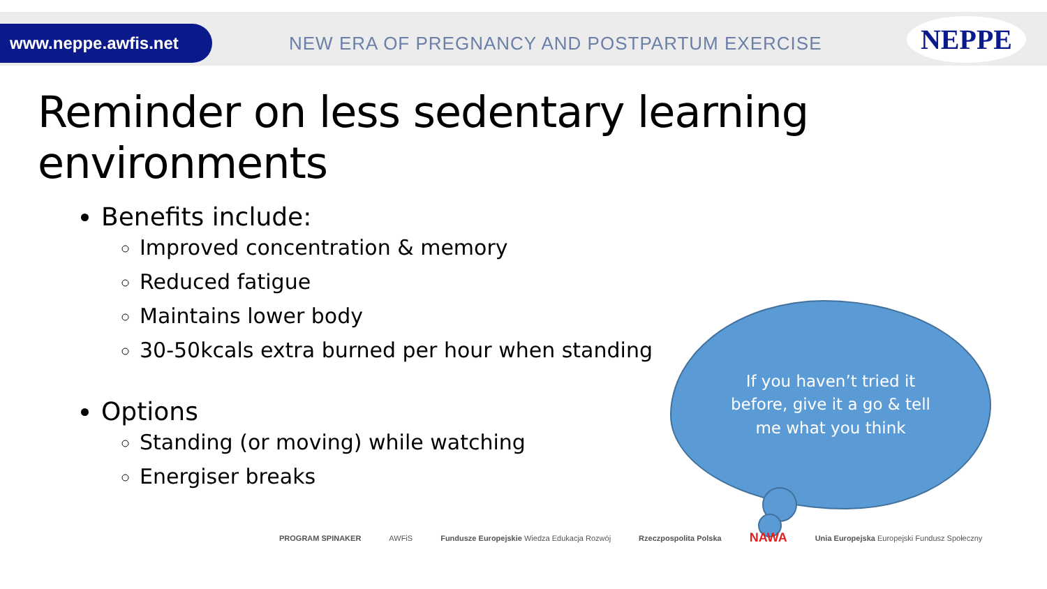www.neppe.awfis.net
NEW ERA OF PREGNANCY AND POSTPARTUM EXERCISE
NEPPE
Reminder on less sedentary learning environments
Benefits include:
Improved concentration & memory
Reduced fatigue
Maintains lower body
30-50kcals extra burned per hour when standing
Options
Standing (or moving) while watching
Energiser breaks
If you haven’t tried it before, give it a go & tell me what you think
PROGRAM SPINAKER AWFiS Fundusze Europejskie Wiedza Edukacja Rozwój Rzeczpospolita Polska NAWA Unia Europejska Europejski Fundusz Społeczny